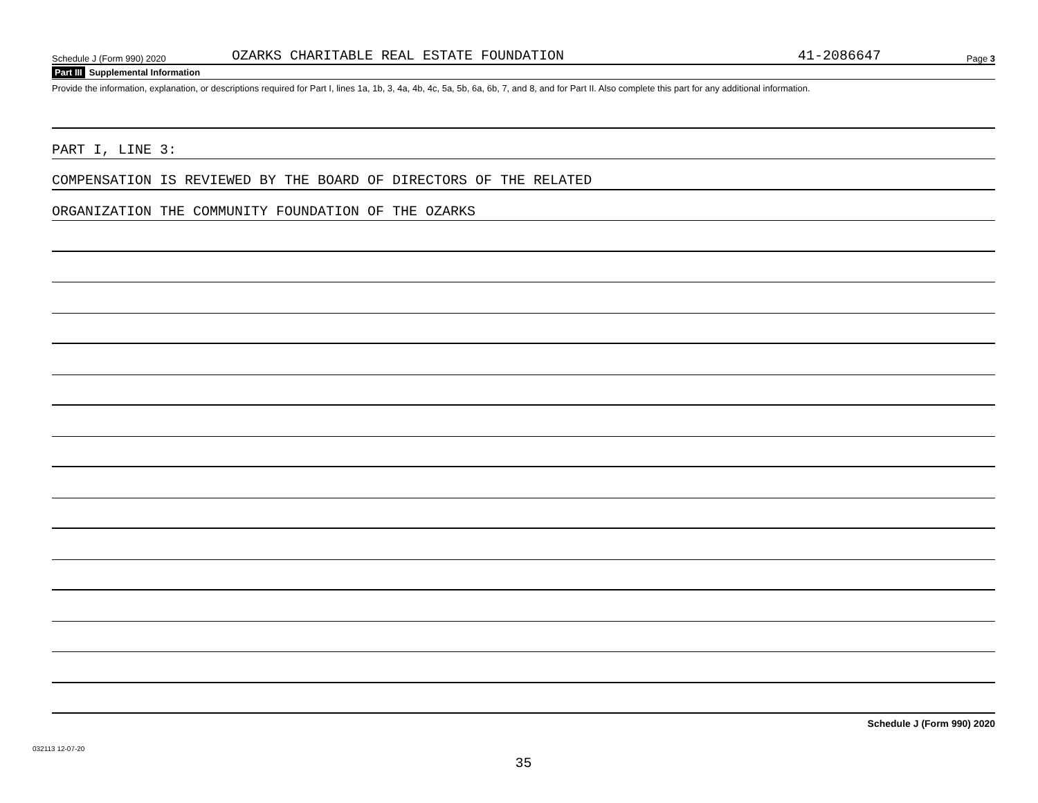Schedule J (Form 990) 2020
OZARKS CHARITABLE REAL ESTATE FOUNDATION
41-2086647
Page 3
Part III Supplemental Information
Provide the information, explanation, or descriptions required for Part I, lines 1a, 1b, 3, 4a, 4b, 4c, 5a, 5b, 6a, 6b, 7, and 8, and for Part II. Also complete this part for any additional information.
PART I, LINE 3:
COMPENSATION IS REVIEWED BY THE BOARD OF DIRECTORS OF THE RELATED
ORGANIZATION THE COMMUNITY FOUNDATION OF THE OZARKS
Schedule J (Form 990) 2020
35
032113 12-07-20